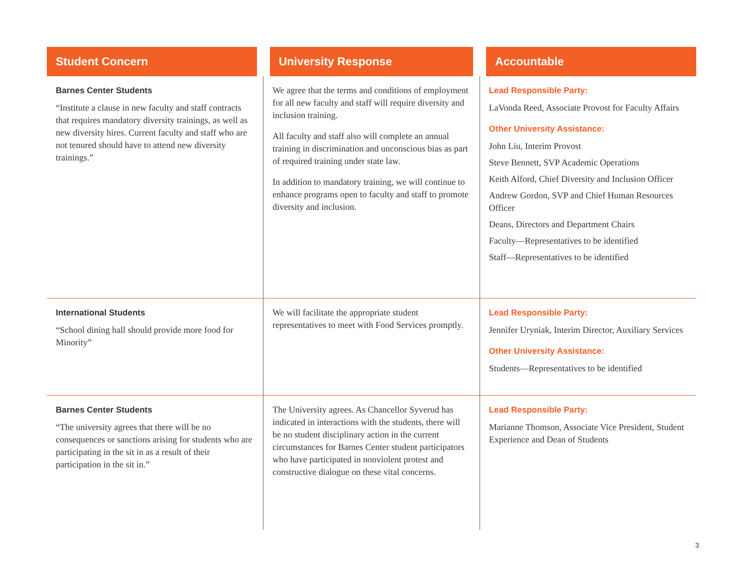| Student Concern | University Response | Accountable |
| --- | --- | --- |
| Barnes Center Students “Institute a clause in new faculty and staff contracts that requires mandatory diversity trainings, as well as new diversity hires. Current faculty and staff who are not tenured should have to attend new diversity trainings.” | We agree that the terms and conditions of employment for all new faculty and staff will require diversity and inclusion training. All faculty and staff also will complete an annual training in discrimination and unconscious bias as part of required training under state law. In addition to mandatory training, we will continue to enhance programs open to faculty and staff to promote diversity and inclusion. | Lead Responsible Party: LaVonda Reed, Associate Provost for Faculty Affairs Other University Assistance: John Liu, Interim Provost Steve Bennett, SVP Academic Operations Keith Alford, Chief Diversity and Inclusion Officer Andrew Gordon, SVP and Chief Human Resources Officer Deans, Directors and Department Chairs Faculty—Representatives to be identified Staff—Representatives to be identified |
| International Students “School dining hall should provide more food for Minority” | We will facilitate the appropriate student representatives to meet with Food Services promptly. | Lead Responsible Party: Jennifer Uryniak, Interim Director, Auxiliary Services Other University Assistance: Students—Representatives to be identified |
| Barnes Center Students “The university agrees that there will be no consequences or sanctions arising for students who are participating in the sit in as a result of their participation in the sit in.” | The University agrees. As Chancellor Syverud has indicated in interactions with the students, there will be no student disciplinary action in the current circumstances for Barnes Center student participators who have participated in nonviolent protest and constructive dialogue on these vital concerns. | Lead Responsible Party: Marianne Thomson, Associate Vice President, Student Experience and Dean of Students |
3